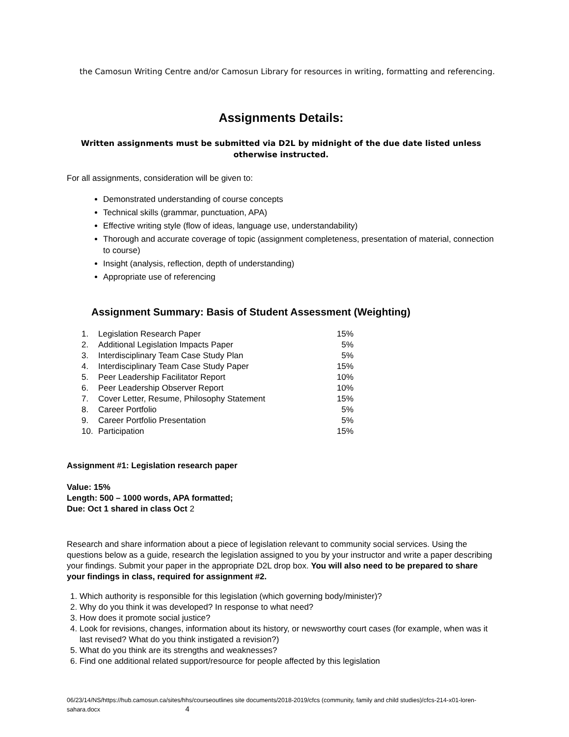the Camosun Writing Centre and/or Camosun Library for resources in writing, formatting and referencing.
Assignments Details:
Written assignments must be submitted via D2L by midnight of the due date listed unless otherwise instructed.
For all assignments, consideration will be given to:
Demonstrated understanding of course concepts
Technical skills (grammar, punctuation, APA)
Effective writing style (flow of ideas, language use, understandability)
Thorough and accurate coverage of topic (assignment completeness, presentation of material, connection to course)
Insight (analysis, reflection, depth of understanding)
Appropriate use of referencing
Assignment Summary: Basis of Student Assessment (Weighting)
| 1. | Legislation Research Paper | 15% |
| 2. | Additional Legislation Impacts Paper | 5% |
| 3. | Interdisciplinary Team Case Study Plan | 5% |
| 4. | Interdisciplinary Team Case Study Paper | 15% |
| 5. | Peer Leadership Facilitator Report | 10% |
| 6. | Peer Leadership Observer Report | 10% |
| 7. | Cover Letter, Resume, Philosophy Statement | 15% |
| 8. | Career Portfolio | 5% |
| 9. | Career Portfolio Presentation | 5% |
| 10. | Participation | 15% |
Assignment #1: Legislation research paper
Value: 15%
Length: 500 – 1000 words, APA formatted;
Due: Oct 1 shared in class Oct 2
Research and share information about a piece of legislation relevant to community social services. Using the questions below as a guide, research the legislation assigned to you by your instructor and write a paper describing your findings. Submit your paper in the appropriate D2L drop box. You will also need to be prepared to share your findings in class, required for assignment #2.
1. Which authority is responsible for this legislation (which governing body/minister)?
2. Why do you think it was developed? In response to what need?
3. How does it promote social justice?
4. Look for revisions, changes, information about its history, or newsworthy court cases (for example, when was it last revised? What do you think instigated a revision?)
5. What do you think are its strengths and weaknesses?
6. Find one additional related support/resource for people affected by this legislation
06/23/14/NS/https://hub.camosun.ca/sites/hhs/courseoutlines site documents/2018-2019/cfcs (community, family and child studies)/cfcs-214-x01-loren-sahara.docx 4